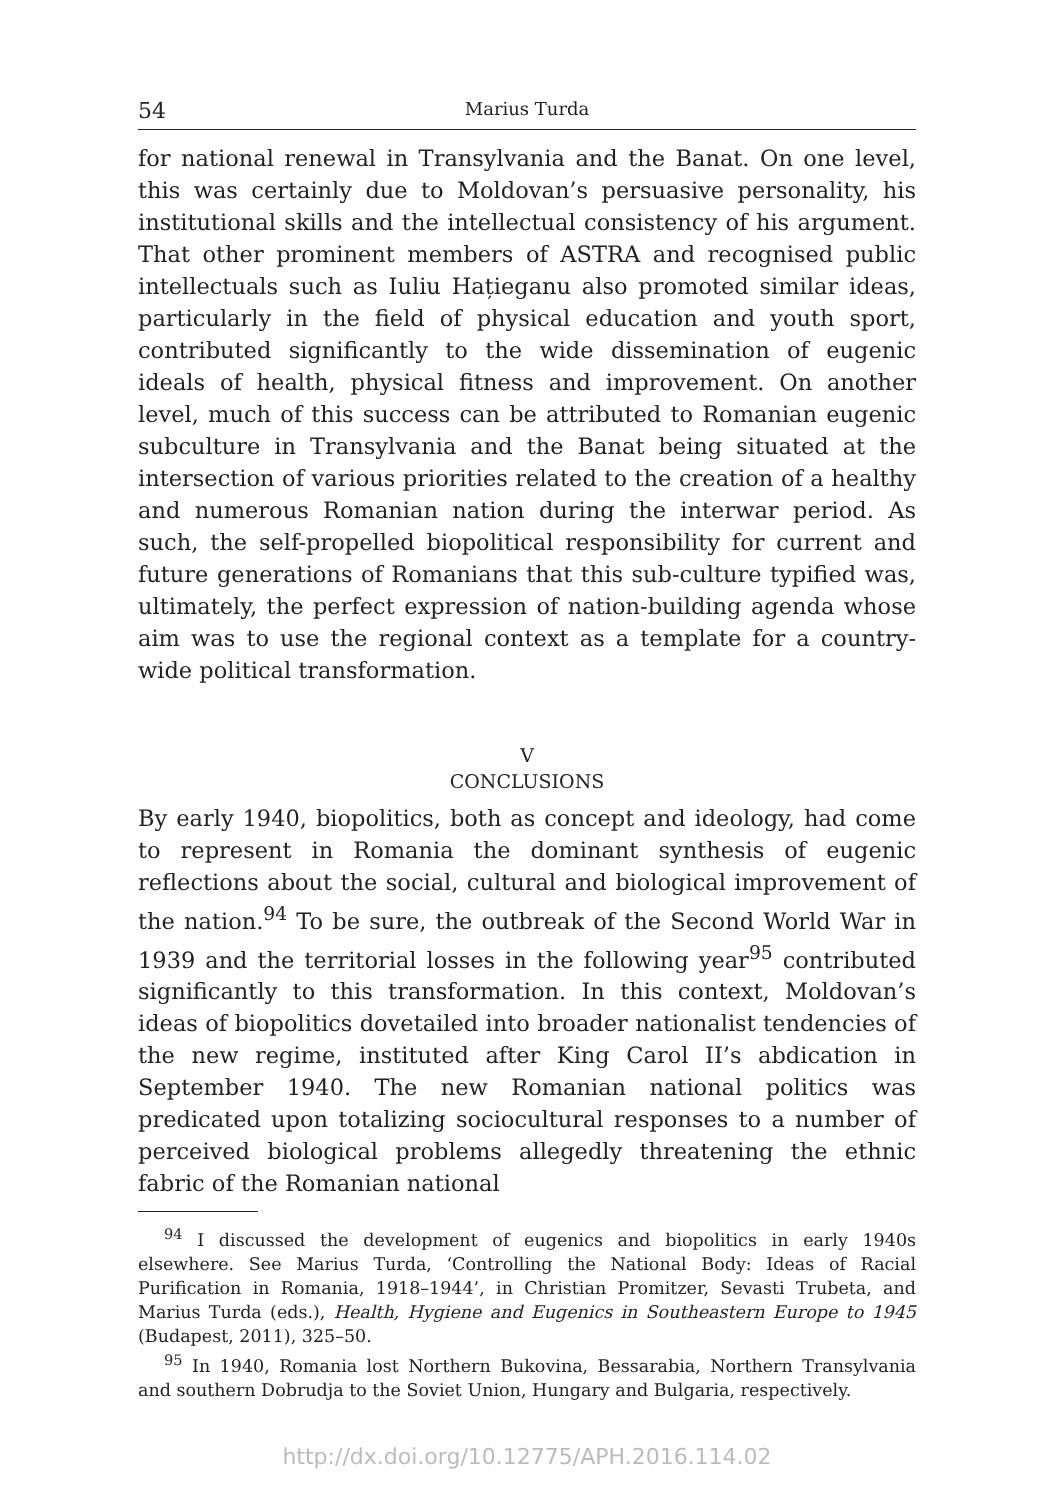54 Marius Turda
for national renewal in Transylvania and the Banat. On one level, this was certainly due to Moldovan’s persuasive personality, his institutional skills and the intellectual consistency of his argument. That other prominent members of ASTRA and recognised public intellectuals such as Iuliu Hațieganu also promoted similar ideas, particularly in the field of physical education and youth sport, contributed significantly to the wide dissemination of eugenic ideals of health, physical fitness and improvement. On another level, much of this success can be attributed to Romanian eugenic subculture in Transylvania and the Banat being situated at the intersection of various priorities related to the creation of a healthy and numerous Romanian nation during the interwar period. As such, the self-propelled biopolitical responsibility for current and future generations of Romanians that this sub-culture typified was, ultimately, the perfect expression of nation-building agenda whose aim was to use the regional context as a template for a country-wide political transformation.
V
CONCLUSIONS
By early 1940, biopolitics, both as concept and ideology, had come to represent in Romania the dominant synthesis of eugenic reflections about the social, cultural and biological improvement of the nation.<sup>94</sup> To be sure, the outbreak of the Second World War in 1939 and the territorial losses in the following year<sup>95</sup> contributed significantly to this transformation. In this context, Moldovan’s ideas of biopolitics dovetailed into broader nationalist tendencies of the new regime, instituted after King Carol II’s abdication in September 1940. The new Romanian national politics was predicated upon totalizing sociocultural responses to a number of perceived biological problems allegedly threatening the ethnic fabric of the Romanian national
<sup>94</sup> I discussed the development of eugenics and biopolitics in early 1940s elsewhere. See Marius Turda, ‘Controlling the National Body: Ideas of Racial Purification in Romania, 1918–1944’, in Christian Promitzer, Sevasti Trubeta, and Marius Turda (eds.), Health, Hygiene and Eugenics in Southeastern Europe to 1945 (Budapest, 2011), 325–50.
<sup>95</sup> In 1940, Romania lost Northern Bukovina, Bessarabia, Northern Transylvania and southern Dobrudja to the Soviet Union, Hungary and Bulgaria, respectively.
http://dx.doi.org/10.12775/APH.2016.114.02